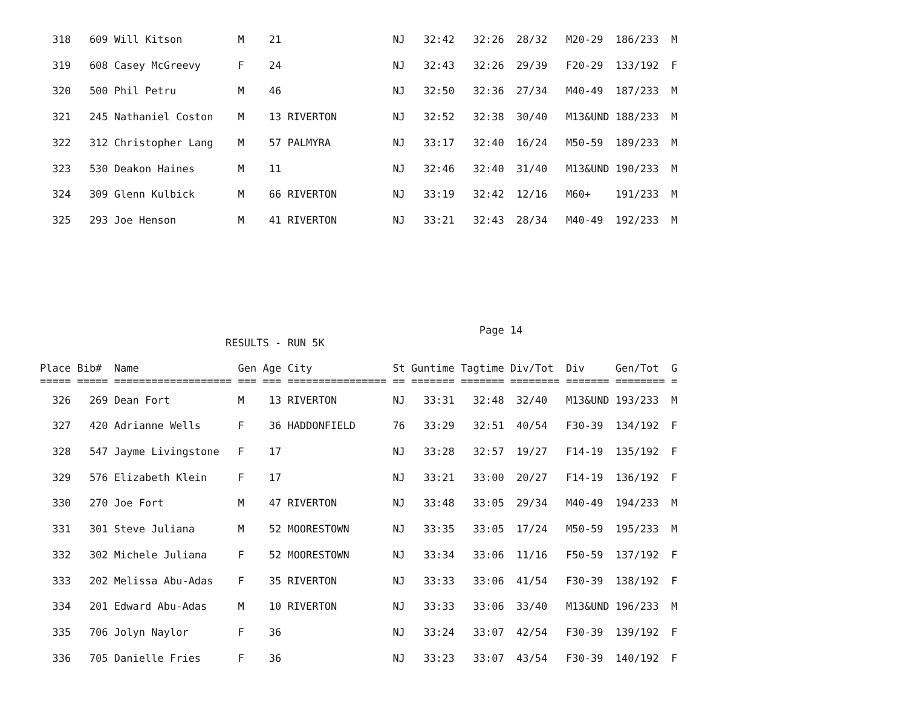318   609 Will Kitson         M    21                  NJ   32:42   32:26  28/32   M20-29  186/233  M
  319   608 Casey McGreevy      F    24                  NJ   32:43   32:26  29/39   F20-29  133/192  F
  320   500 Phil Petru          M    46                  NJ   32:50   32:36  27/34   M40-49  187/233  M
  321   245 Nathaniel Coston    M    13 RIVERTON         NJ   32:52   32:38  30/40   M13&UND 188/233  M
  322   312 Christopher Lang    M    57 PALMYRA          NJ   33:17   32:40  16/24   M50-59  189/233  M
  323   530 Deakon Haines       M    11                  NJ   32:46   32:40  31/40   M13&UND 190/233  M
  324   309 Glenn Kulbick       M    66 RIVERTON         NJ   33:19   32:42  12/16   M60+    191/233  M
  325   293 Joe Henson          M    41 RIVERTON         NJ   33:21   32:43  28/34   M40-49  192/233  M
                                                                       Page 14
                              RESULTS - RUN 5K
Place Bib#  Name                Gen Age City             St Guntime Tagtime Div/Tot  Div     Gen/Tot  G
===== ===== =================== === === ================ == ======= ======= ======== ======= ======== =
  326   269 Dean Fort           M    13 RIVERTON         NJ   33:31   32:48  32/40   M13&UND 193/233  M
  327   420 Adrianne Wells      F    36 HADDONFIELD      76   33:29   32:51  40/54   F30-39  134/192  F
  328   547 Jayme Livingstone   F    17                  NJ   33:28   32:57  19/27   F14-19  135/192  F
  329   576 Elizabeth Klein     F    17                  NJ   33:21   33:00  20/27   F14-19  136/192  F
  330   270 Joe Fort            M    47 RIVERTON         NJ   33:48   33:05  29/34   M40-49  194/233  M
  331   301 Steve Juliana       M    52 MOORESTOWN       NJ   33:35   33:05  17/24   M50-59  195/233  M
  332   302 Michele Juliana     F    52 MOORESTOWN       NJ   33:34   33:06  11/16   F50-59  137/192  F
  333   202 Melissa Abu-Adas    F    35 RIVERTON         NJ   33:33   33:06  41/54   F30-39  138/192  F
  334   201 Edward Abu-Adas     M    10 RIVERTON         NJ   33:33   33:06  33/40   M13&UND 196/233  M
  335   706 Jolyn Naylor        F    36                  NJ   33:24   33:07  42/54   F30-39  139/192  F
  336   705 Danielle Fries      F    36                  NJ   33:23   33:07  43/54   F30-39  140/192  F